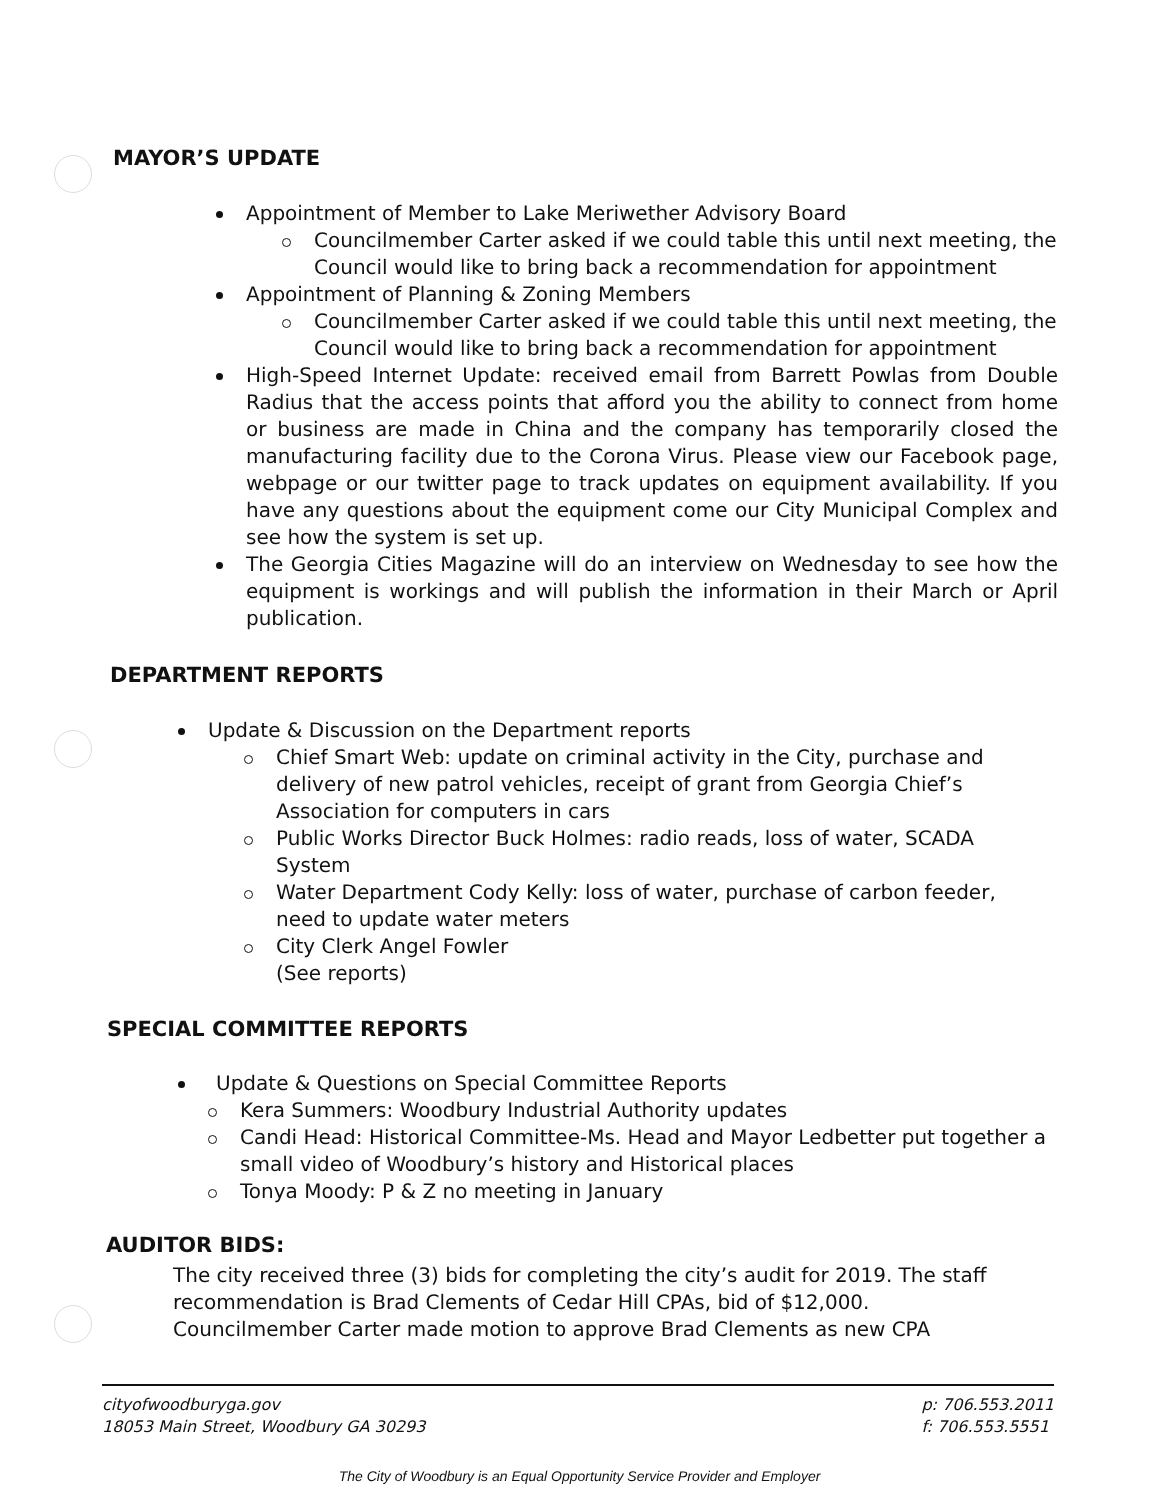MAYOR’S UPDATE
Appointment of Member to Lake Meriwether Advisory Board
Councilmember Carter asked if we could table this until next meeting, the Council would like to bring back a recommendation for appointment
Appointment of Planning & Zoning Members
Councilmember Carter asked if we could table this until next meeting, the Council would like to bring back a recommendation for appointment
High-Speed Internet Update: received email from Barrett Powlas from Double Radius that the access points that afford you the ability to connect from home or business are made in China and the company has temporarily closed the manufacturing facility due to the Corona Virus. Please view our Facebook page, webpage or our twitter page to track updates on equipment availability. If you have any questions about the equipment come our City Municipal Complex and see how the system is set up.
The Georgia Cities Magazine will do an interview on Wednesday to see how the equipment is workings and will publish the information in their March or April publication.
DEPARTMENT REPORTS
Update & Discussion on the Department reports
Chief Smart Web: update on criminal activity in the City, purchase and delivery of new patrol vehicles, receipt of grant from Georgia Chief’s Association for computers in cars
Public Works Director Buck Holmes: radio reads, loss of water, SCADA System
Water Department Cody Kelly: loss of water, purchase of carbon feeder, need to update water meters
City Clerk Angel Fowler
(See reports)
SPECIAL COMMITTEE REPORTS
Update & Questions on Special Committee Reports
Kera Summers: Woodbury Industrial Authority updates
Candi Head: Historical Committee-Ms. Head and Mayor Ledbetter put together a small video of Woodbury’s history and Historical places
Tonya Moody: P & Z no meeting in January
AUDITOR BIDS:
The city received three (3) bids for completing the city’s audit for 2019. The staff recommendation is Brad Clements of Cedar Hill CPAs, bid of $12,000. Councilmember Carter made motion to approve Brad Clements as new CPA
cityofwoodburyga.gov
18053 Main Street, Woodbury GA 30293
p: 706.553.2011
f: 706.553.5551
The City of Woodbury is an Equal Opportunity Service Provider and Employer